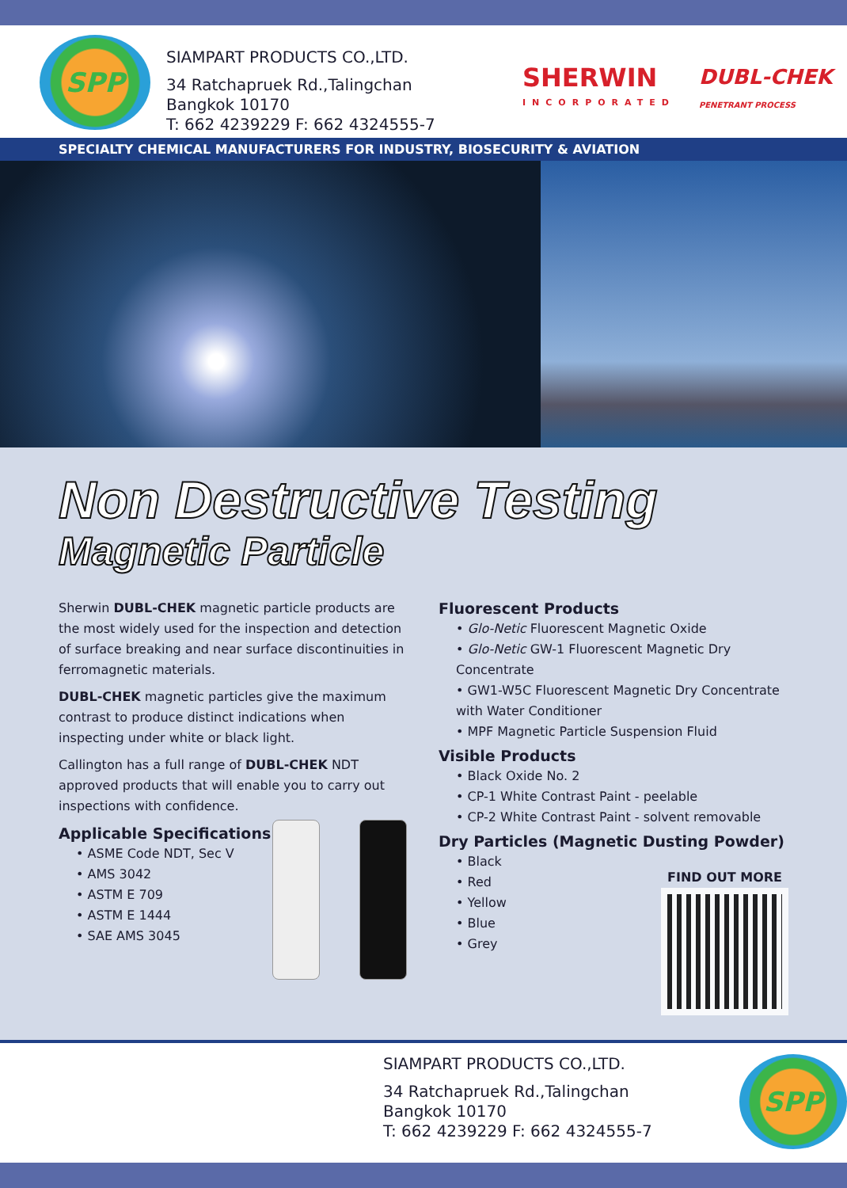SPP
SIAMPART PRODUCTS CO.,LTD.
34 Ratchapruek Rd.,Talingchan
Bangkok 10170
T: 662 4239229 F: 662 4324555-7
SHERWIN
INCORPORATED
DUBL-CHEK
PENETRANT PROCESS
SPECIALTY CHEMICAL MANUFACTURERS FOR INDUSTRY, BIOSECURITY & AVIATION
Non Destructive Testing
Magnetic Particle
Sherwin DUBL-CHEK magnetic particle products are the most widely used for the inspection and detection of surface breaking and near surface discontinuities in ferromagnetic materials.
DUBL-CHEK magnetic particles give the maximum contrast to produce distinct indications when inspecting under white or black light.
Callington has a full range of DUBL-CHEK NDT approved products that will enable you to carry out inspections with confidence.
Applicable Specifications
• ASME Code NDT, Sec V
• AMS 3042
• ASTM E 709
• ASTM E 1444
• SAE AMS 3045
Fluorescent Products
• Glo-Netic Fluorescent Magnetic Oxide
• Glo-Netic GW-1 Fluorescent Magnetic Dry Concentrate
• GW1-W5C Fluorescent Magnetic Dry Concentrate with Water Conditioner
• MPF Magnetic Particle Suspension Fluid
Visible Products
• Black Oxide No. 2
• CP-1 White Contrast Paint - peelable
• CP-2 White Contrast Paint - solvent removable
Dry Particles (Magnetic Dusting Powder)
• Black
• Red
• Yellow
• Blue
• Grey
FIND OUT MORE
SIAMPART PRODUCTS CO.,LTD.
34 Ratchapruek Rd.,Talingchan
Bangkok 10170
T: 662 4239229 F: 662 4324555-7
SPP